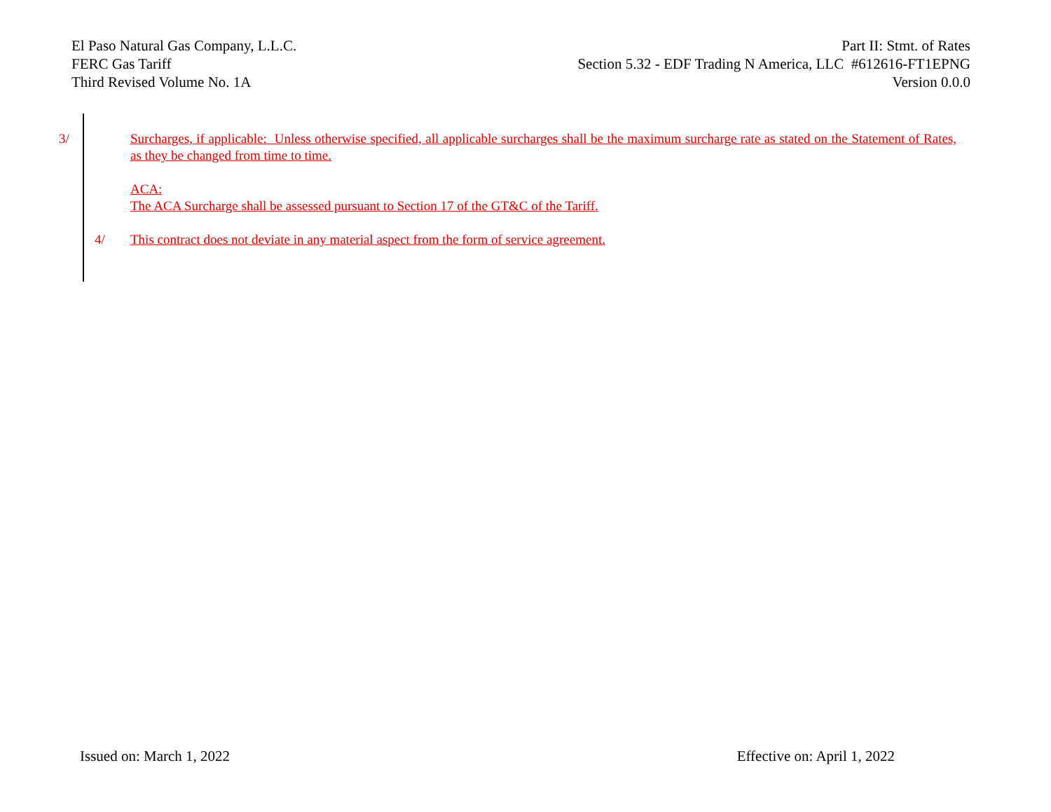El Paso Natural Gas Company, L.L.C.
FERC Gas Tariff
Third Revised Volume No. 1A
Part II: Stmt. of Rates
Section 5.32 - EDF Trading N America, LLC #612616-FT1EPNG
Version 0.0.0
3/ Surcharges, if applicable: Unless otherwise specified, all applicable surcharges shall be the maximum surcharge rate as stated on the Statement of Rates, as they be changed from time to time.
ACA:
The ACA Surcharge shall be assessed pursuant to Section 17 of the GT&C of the Tariff.
4/ This contract does not deviate in any material aspect from the form of service agreement.
Issued on: March 1, 2022 Effective on: April 1, 2022